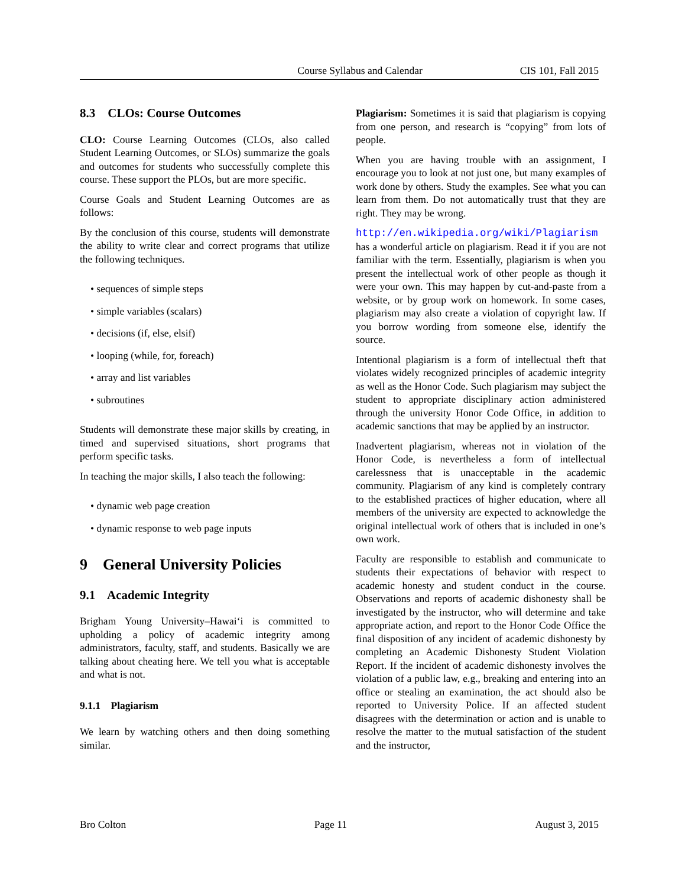Course Syllabus and Calendar CIS 101, Fall 2015
8.3 CLOs: Course Outcomes
CLO: Course Learning Outcomes (CLOs, also called Student Learning Outcomes, or SLOs) summarize the goals and outcomes for students who successfully complete this course. These support the PLOs, but are more specific.
Course Goals and Student Learning Outcomes are as follows:
By the conclusion of this course, students will demonstrate the ability to write clear and correct programs that utilize the following techniques.
• sequences of simple steps
• simple variables (scalars)
• decisions (if, else, elsif)
• looping (while, for, foreach)
• array and list variables
• subroutines
Students will demonstrate these major skills by creating, in timed and supervised situations, short programs that perform specific tasks.
In teaching the major skills, I also teach the following:
• dynamic web page creation
• dynamic response to web page inputs
9 General University Policies
9.1 Academic Integrity
Brigham Young University–Hawai‘i is committed to upholding a policy of academic integrity among administrators, faculty, staff, and students. Basically we are talking about cheating here. We tell you what is acceptable and what is not.
9.1.1 Plagiarism
We learn by watching others and then doing something similar.
Plagiarism: Sometimes it is said that plagiarism is copying from one person, and research is “copying” from lots of people.
When you are having trouble with an assignment, I encourage you to look at not just one, but many examples of work done by others. Study the examples. See what you can learn from them. Do not automatically trust that they are right. They may be wrong.
http://en.wikipedia.org/wiki/Plagiarism has a wonderful article on plagiarism. Read it if you are not familiar with the term. Essentially, plagiarism is when you present the intellectual work of other people as though it were your own. This may happen by cut-and-paste from a website, or by group work on homework. In some cases, plagiarism may also create a violation of copyright law. If you borrow wording from someone else, identify the source.
Intentional plagiarism is a form of intellectual theft that violates widely recognized principles of academic integrity as well as the Honor Code. Such plagiarism may subject the student to appropriate disciplinary action administered through the university Honor Code Office, in addition to academic sanctions that may be applied by an instructor.
Inadvertent plagiarism, whereas not in violation of the Honor Code, is nevertheless a form of intellectual carelessness that is unacceptable in the academic community. Plagiarism of any kind is completely contrary to the established practices of higher education, where all members of the university are expected to acknowledge the original intellectual work of others that is included in one’s own work.
Faculty are responsible to establish and communicate to students their expectations of behavior with respect to academic honesty and student conduct in the course. Observations and reports of academic dishonesty shall be investigated by the instructor, who will determine and take appropriate action, and report to the Honor Code Office the final disposition of any incident of academic dishonesty by completing an Academic Dishonesty Student Violation Report. If the incident of academic dishonesty involves the violation of a public law, e.g., breaking and entering into an office or stealing an examination, the act should also be reported to University Police. If an affected student disagrees with the determination or action and is unable to resolve the matter to the mutual satisfaction of the student and the instructor,
Bro Colton Page 11 August 3, 2015